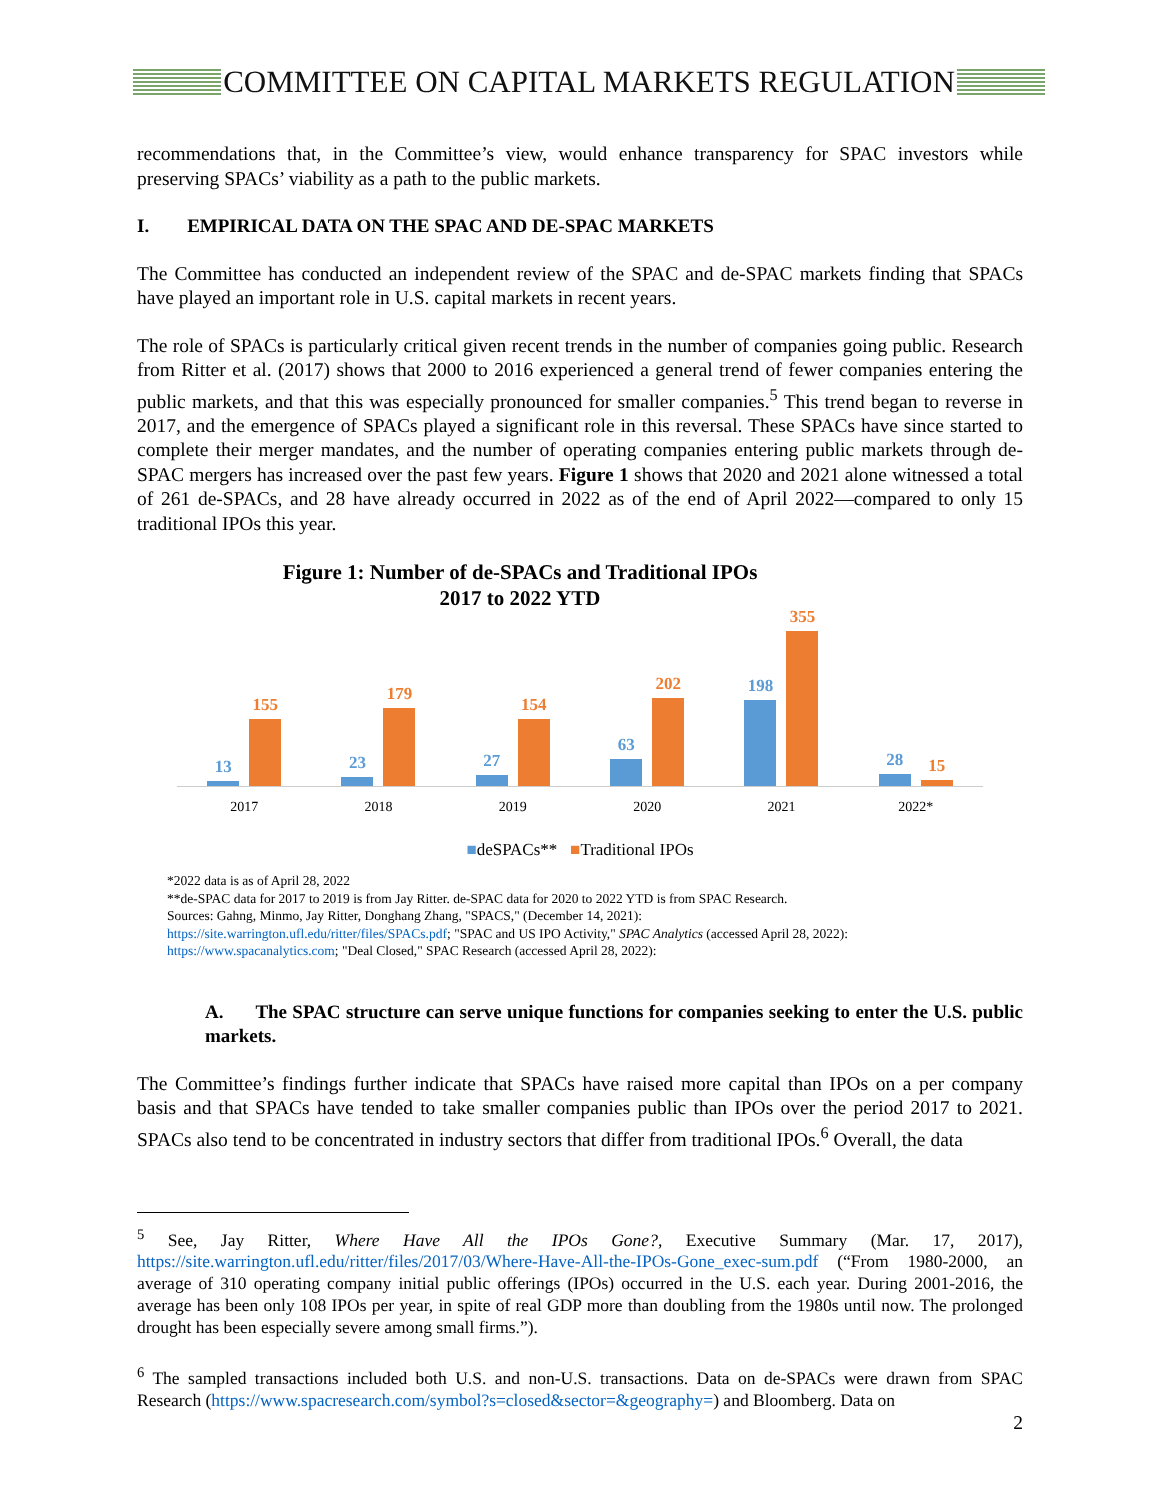COMMITTEE ON CAPITAL MARKETS REGULATION
recommendations that, in the Committee’s view, would enhance transparency for SPAC investors while preserving SPACs’ viability as a path to the public markets.
I. EMPIRICAL DATA ON THE SPAC AND DE-SPAC MARKETS
The Committee has conducted an independent review of the SPAC and de-SPAC markets finding that SPACs have played an important role in U.S. capital markets in recent years.
The role of SPACs is particularly critical given recent trends in the number of companies going public. Research from Ritter et al. (2017) shows that 2000 to 2016 experienced a general trend of fewer companies entering the public markets, and that this was especially pronounced for smaller companies.<sup>5</sup> This trend began to reverse in 2017, and the emergence of SPACs played a significant role in this reversal. These SPACs have since started to complete their merger mandates, and the number of operating companies entering public markets through de-SPAC mergers has increased over the past few years. Figure 1 shows that 2020 and 2021 alone witnessed a total of 261 de-SPACs, and 28 have already occurred in 2022 as of the end of April 2022—compared to only 15 traditional IPOs this year.
Figure 1: Number of de-SPACs and Traditional IPOs
2017 to 2022 YTD
13
155
23
179
27
154
63
202
198
355
28
15
2017 2018 2019 2020 2021 2022*
■deSPACs** ■Traditional IPOs
*2022 data is as of April 28, 2022
**de-SPAC data for 2017 to 2019 is from Jay Ritter. de-SPAC data for 2020 to 2022 YTD is from SPAC Research.
Sources: Gahng, Minmo, Jay Ritter, Donghang Zhang, "SPACS," (December 14, 2021):
https://site.warrington.ufl.edu/ritter/files/SPACs.pdf; "SPAC and US IPO Activity," SPAC Analytics (accessed April 28, 2022):
https://www.spacanalytics.com; "Deal Closed," SPAC Research (accessed April 28, 2022):
A. The SPAC structure can serve unique functions for companies seeking to enter the U.S. public markets.
The Committee’s findings further indicate that SPACs have raised more capital than IPOs on a per company basis and that SPACs have tended to take smaller companies public than IPOs over the period 2017 to 2021. SPACs also tend to be concentrated in industry sectors that differ from traditional IPOs.<sup>6</sup> Overall, the data
<sup>5</sup> See, Jay Ritter, Where Have All the IPOs Gone?, Executive Summary (Mar. 17, 2017), https://site.warrington.ufl.edu/ritter/files/2017/03/Where-Have-All-the-IPOs-Gone_exec-sum.pdf (“From 1980-2000, an average of 310 operating company initial public offerings (IPOs) occurred in the U.S. each year. During 2001-2016, the average has been only 108 IPOs per year, in spite of real GDP more than doubling from the 1980s until now. The prolonged drought has been especially severe among small firms.”).
<sup>6</sup> The sampled transactions included both U.S. and non-U.S. transactions. Data on de-SPACs were drawn from SPAC Research (https://www.spacresearch.com/symbol?s=closed&sector=&geography=) and Bloomberg. Data on
2